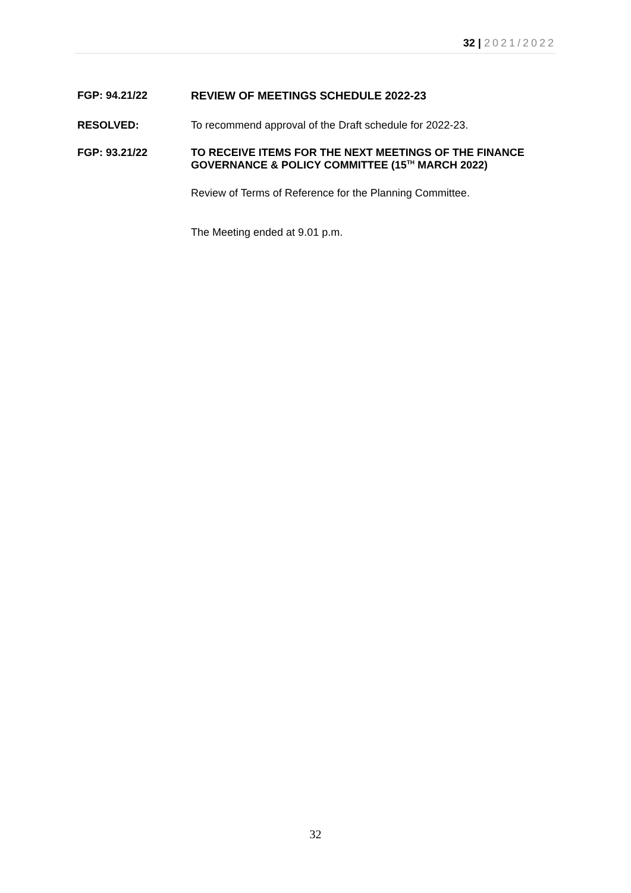32 | 2021/2022
FGP: 94.21/22 REVIEW OF MEETINGS SCHEDULE 2022-23
RESOLVED: To recommend approval of the Draft schedule for 2022-23.
FGP: 93.21/22 TO RECEIVE ITEMS FOR THE NEXT MEETINGS OF THE FINANCE GOVERNANCE & POLICY COMMITTEE (15<sup>TH</sup> MARCH 2022)
Review of Terms of Reference for the Planning Committee.
The Meeting ended at 9.01 p.m.
32